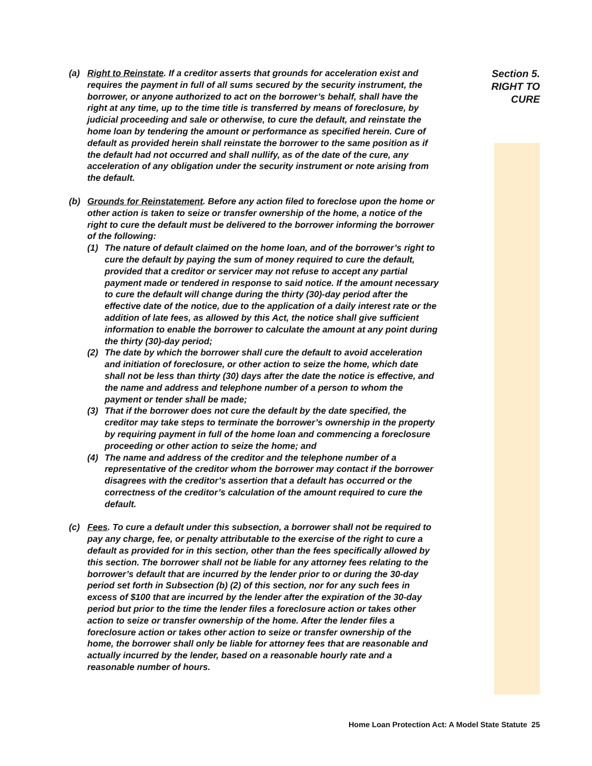Section 5.
RIGHT TO
CURE
(a) Right to Reinstate. If a creditor asserts that grounds for acceleration exist and requires the payment in full of all sums secured by the security instrument, the borrower, or anyone authorized to act on the borrower’s behalf, shall have the right at any time, up to the time title is transferred by means of foreclosure, by judicial proceeding and sale or otherwise, to cure the default, and reinstate the home loan by tendering the amount or performance as specified herein. Cure of default as provided herein shall reinstate the borrower to the same position as if the default had not occurred and shall nullify, as of the date of the cure, any acceleration of any obligation under the security instrument or note arising from the default.
(b) Grounds for Reinstatement. Before any action filed to foreclose upon the home or other action is taken to seize or transfer ownership of the home, a notice of the right to cure the default must be delivered to the borrower informing the borrower of the following:
(1) The nature of default claimed on the home loan, and of the borrower’s right to cure the default by paying the sum of money required to cure the default, provided that a creditor or servicer may not refuse to accept any partial payment made or tendered in response to said notice. If the amount necessary to cure the default will change during the thirty (30)-day period after the effective date of the notice, due to the application of a daily interest rate or the addition of late fees, as allowed by this Act, the notice shall give sufficient information to enable the borrower to calculate the amount at any point during the thirty (30)-day period;
(2) The date by which the borrower shall cure the default to avoid acceleration and initiation of foreclosure, or other action to seize the home, which date shall not be less than thirty (30) days after the date the notice is effective, and the name and address and telephone number of a person to whom the payment or tender shall be made;
(3) That if the borrower does not cure the default by the date specified, the creditor may take steps to terminate the borrower’s ownership in the property by requiring payment in full of the home loan and commencing a foreclosure proceeding or other action to seize the home; and
(4) The name and address of the creditor and the telephone number of a representative of the creditor whom the borrower may contact if the borrower disagrees with the creditor’s assertion that a default has occurred or the correctness of the creditor’s calculation of the amount required to cure the default.
(c) Fees. To cure a default under this subsection, a borrower shall not be required to pay any charge, fee, or penalty attributable to the exercise of the right to cure a default as provided for in this section, other than the fees specifically allowed by this section. The borrower shall not be liable for any attorney fees relating to the borrower’s default that are incurred by the lender prior to or during the 30-day period set forth in Subsection (b) (2) of this section, nor for any such fees in excess of $100 that are incurred by the lender after the expiration of the 30-day period but prior to the time the lender files a foreclosure action or takes other action to seize or transfer ownership of the home. After the lender files a foreclosure action or takes other action to seize or transfer ownership of the home, the borrower shall only be liable for attorney fees that are reasonable and actually incurred by the lender, based on a reasonable hourly rate and a reasonable number of hours.
Home Loan Protection Act: A Model State Statute 25